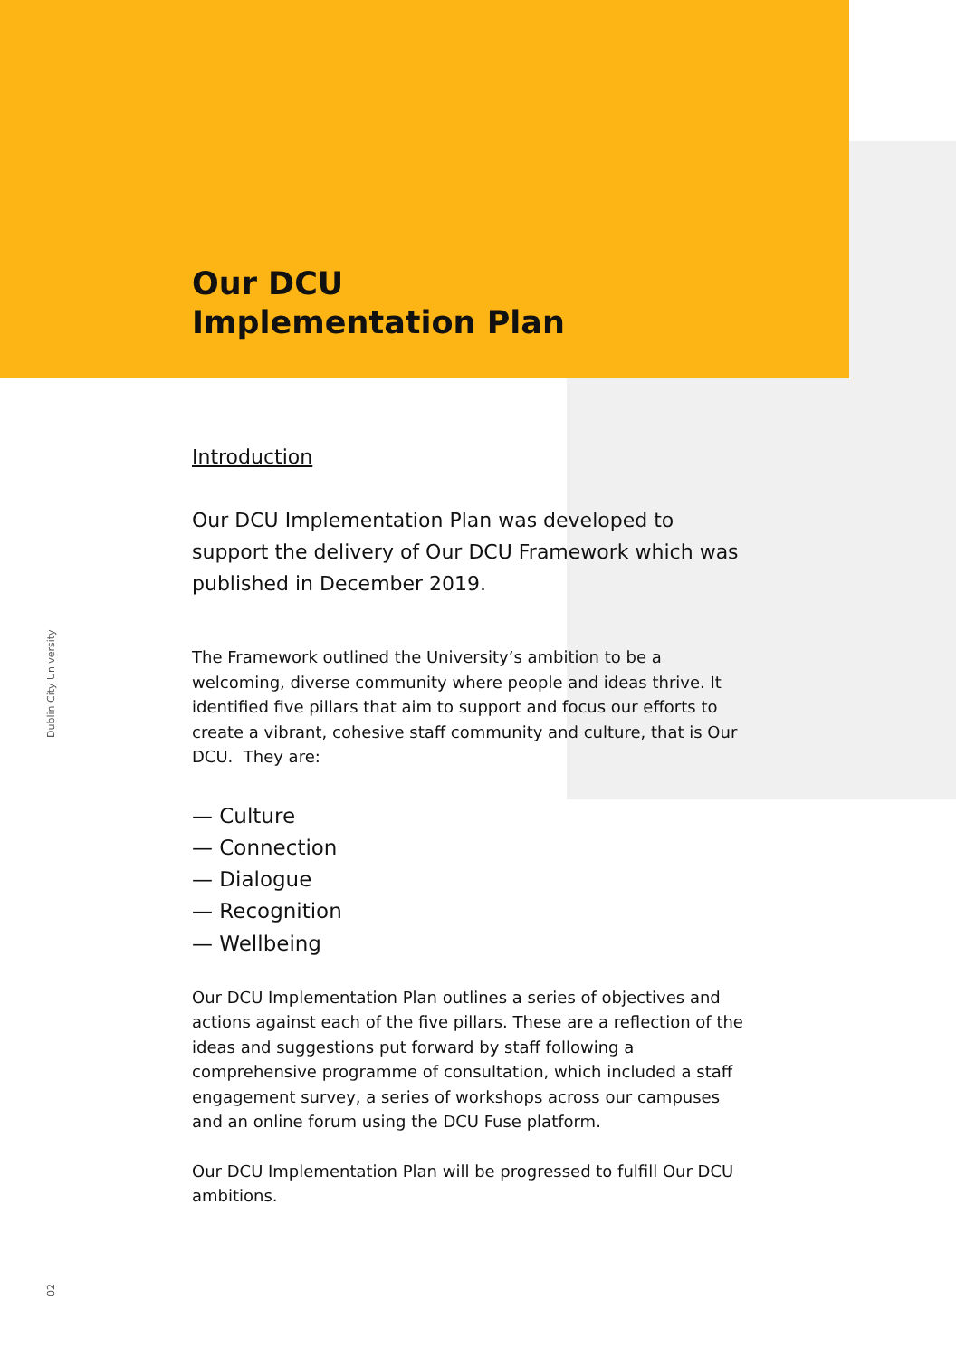Dublin City University
Our DCU
Implementation Plan
Introduction
Our DCU Implementation Plan was developed to support the delivery of Our DCU Framework which was published in December 2019.
The Framework outlined the University’s ambition to be a welcoming, diverse community where people and ideas thrive. It identified five pillars that aim to support and focus our efforts to create a vibrant, cohesive staff community and culture, that is Our DCU. They are:
— Culture
— Connection
— Dialogue
— Recognition
— Wellbeing
Our DCU Implementation Plan outlines a series of objectives and actions against each of the five pillars. These are a reflection of the ideas and suggestions put forward by staff following a comprehensive programme of consultation, which included a staff engagement survey, a series of workshops across our campuses and an online forum using the DCU Fuse platform.
Our DCU Implementation Plan will be progressed to fulfill Our DCU ambitions.
02